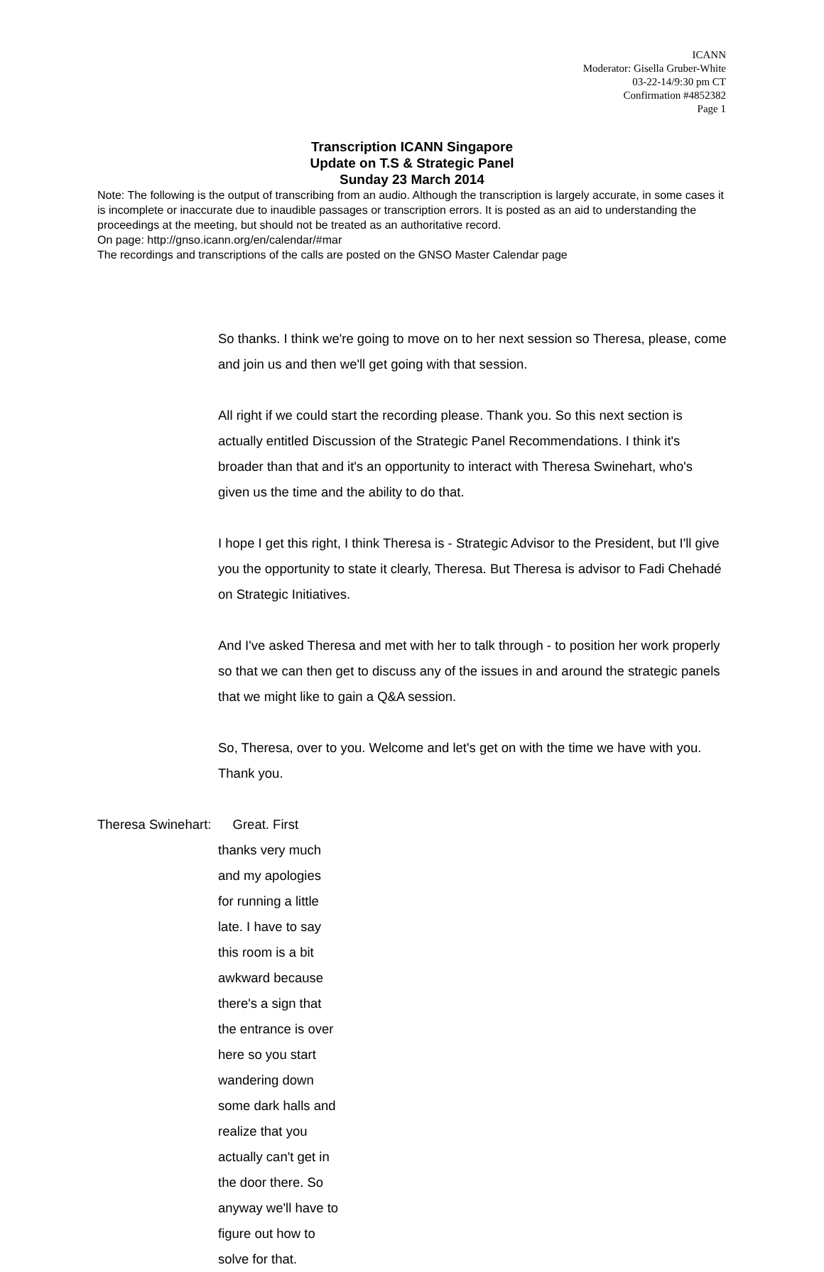ICANN
Moderator: Gisella Gruber-White
03-22-14/9:30 pm CT
Confirmation #4852382
Page 1
Transcription ICANN Singapore
Update on T.S & Strategic Panel
Sunday 23 March 2014
Note: The following is the output of transcribing from an audio. Although the transcription is largely accurate, in some cases it is incomplete or inaccurate due to inaudible passages or transcription errors. It is posted as an aid to understanding the proceedings at the meeting, but should not be treated as an authoritative record.
On page: http://gnso.icann.org/en/calendar/#mar
The recordings and transcriptions of the calls are posted on the GNSO Master Calendar page
So thanks. I think we're going to move on to her next session so Theresa, please, come and join us and then we'll get going with that session.
All right if we could start the recording please. Thank you. So this next section is actually entitled Discussion of the Strategic Panel Recommendations. I think it's broader than that and it's an opportunity to interact with Theresa Swinehart, who's given us the time and the ability to do that.
I hope I get this right, I think Theresa is - Strategic Advisor to the President, but I'll give you the opportunity to state it clearly, Theresa. But Theresa is advisor to Fadi Chehadé on Strategic Initiatives.
And I've asked Theresa and met with her to talk through - to position her work properly so that we can then get to discuss any of the issues in and around the strategic panels that we might like to gain a Q&A session.
So, Theresa, over to you. Welcome and let's get on with the time we have with you. Thank you.
Theresa Swinehart:
Great. First thanks very much and my apologies for running a little late. I have to say this room is a bit awkward because there's a sign that the entrance is over here so you start wandering down some dark halls and realize that you actually can't get in the door there. So anyway we'll have to figure out how to solve for that.